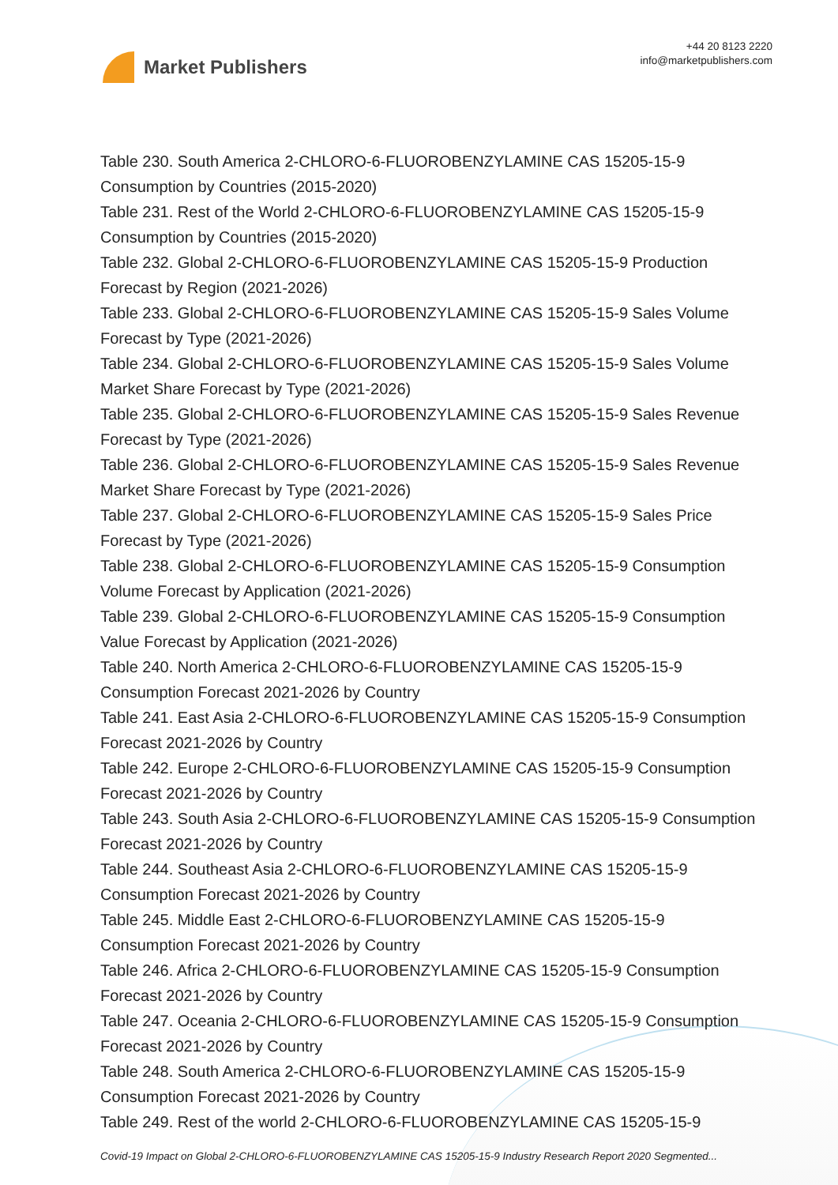Market Publishers
+44 20 8123 2220
info@marketpublishers.com
Table 230. South America 2-CHLORO-6-FLUOROBENZYLAMINE CAS 15205-15-9 Consumption by Countries (2015-2020)
Table 231. Rest of the World 2-CHLORO-6-FLUOROBENZYLAMINE CAS 15205-15-9 Consumption by Countries (2015-2020)
Table 232. Global 2-CHLORO-6-FLUOROBENZYLAMINE CAS 15205-15-9 Production Forecast by Region (2021-2026)
Table 233. Global 2-CHLORO-6-FLUOROBENZYLAMINE CAS 15205-15-9 Sales Volume Forecast by Type (2021-2026)
Table 234. Global 2-CHLORO-6-FLUOROBENZYLAMINE CAS 15205-15-9 Sales Volume Market Share Forecast by Type (2021-2026)
Table 235. Global 2-CHLORO-6-FLUOROBENZYLAMINE CAS 15205-15-9 Sales Revenue Forecast by Type (2021-2026)
Table 236. Global 2-CHLORO-6-FLUOROBENZYLAMINE CAS 15205-15-9 Sales Revenue Market Share Forecast by Type (2021-2026)
Table 237. Global 2-CHLORO-6-FLUOROBENZYLAMINE CAS 15205-15-9 Sales Price Forecast by Type (2021-2026)
Table 238. Global 2-CHLORO-6-FLUOROBENZYLAMINE CAS 15205-15-9 Consumption Volume Forecast by Application (2021-2026)
Table 239. Global 2-CHLORO-6-FLUOROBENZYLAMINE CAS 15205-15-9 Consumption Value Forecast by Application (2021-2026)
Table 240. North America 2-CHLORO-6-FLUOROBENZYLAMINE CAS 15205-15-9 Consumption Forecast 2021-2026 by Country
Table 241. East Asia 2-CHLORO-6-FLUOROBENZYLAMINE CAS 15205-15-9 Consumption Forecast 2021-2026 by Country
Table 242. Europe 2-CHLORO-6-FLUOROBENZYLAMINE CAS 15205-15-9 Consumption Forecast 2021-2026 by Country
Table 243. South Asia 2-CHLORO-6-FLUOROBENZYLAMINE CAS 15205-15-9 Consumption Forecast 2021-2026 by Country
Table 244. Southeast Asia 2-CHLORO-6-FLUOROBENZYLAMINE CAS 15205-15-9 Consumption Forecast 2021-2026 by Country
Table 245. Middle East 2-CHLORO-6-FLUOROBENZYLAMINE CAS 15205-15-9 Consumption Forecast 2021-2026 by Country
Table 246. Africa 2-CHLORO-6-FLUOROBENZYLAMINE CAS 15205-15-9 Consumption Forecast 2021-2026 by Country
Table 247. Oceania 2-CHLORO-6-FLUOROBENZYLAMINE CAS 15205-15-9 Consumption Forecast 2021-2026 by Country
Table 248. South America 2-CHLORO-6-FLUOROBENZYLAMINE CAS 15205-15-9 Consumption Forecast 2021-2026 by Country
Table 249. Rest of the world 2-CHLORO-6-FLUOROBENZYLAMINE CAS 15205-15-9
Covid-19 Impact on Global 2-CHLORO-6-FLUOROBENZYLAMINE CAS 15205-15-9 Industry Research Report 2020 Segmented...